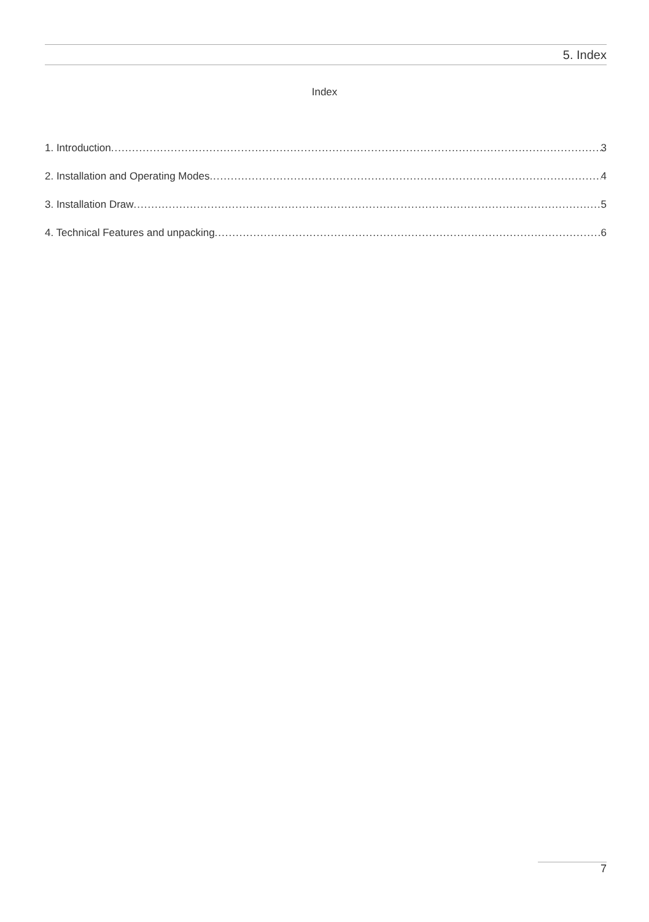5. Index
Index
1. Introduction 3
2. Installation and Operating Modes 4
3. Installation Draw 5
4. Technical Features and unpacking 6
7